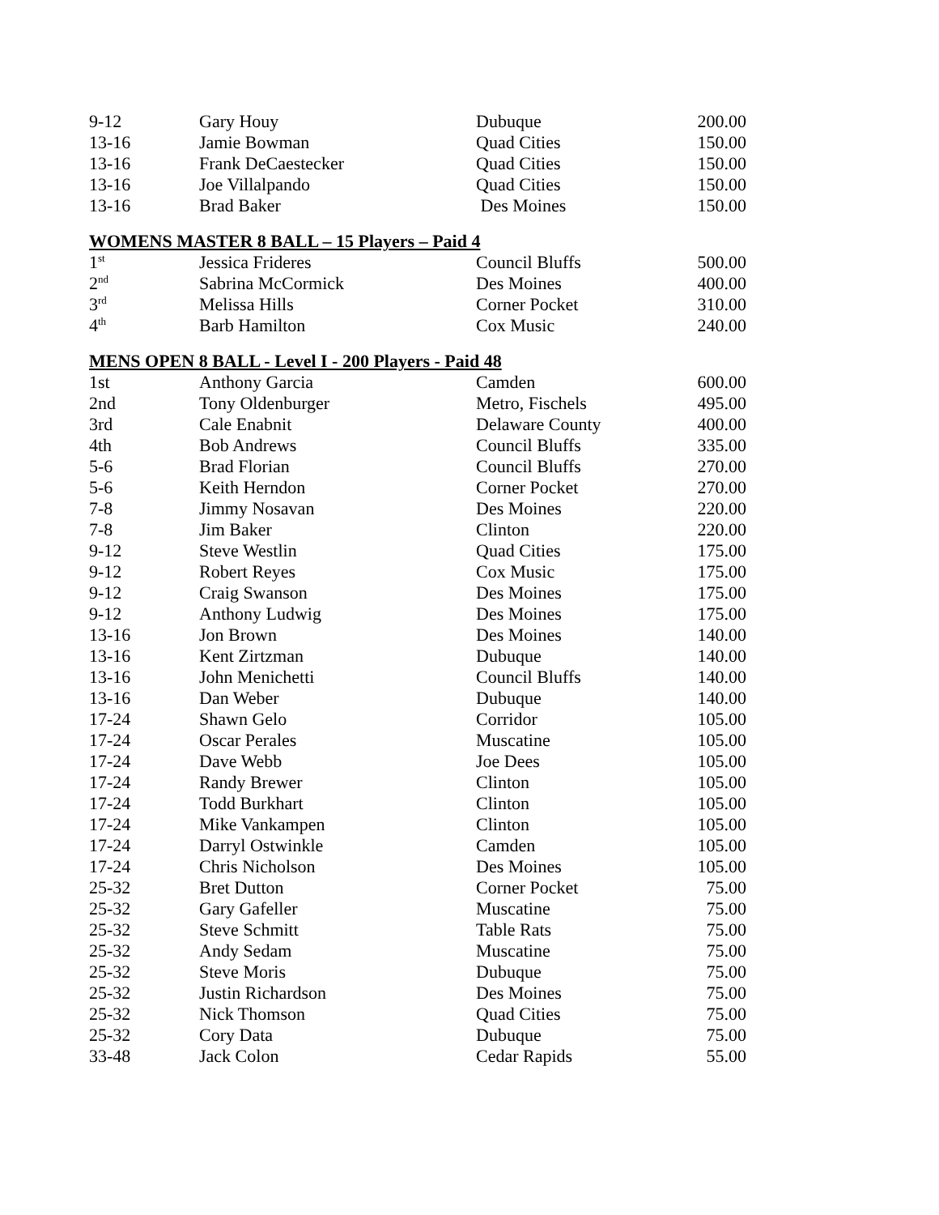| 9-12 | Gary Houy | Dubuque | 200.00 |
| 13-16 | Jamie Bowman | Quad Cities | 150.00 |
| 13-16 | Frank DeCaestecker | Quad Cities | 150.00 |
| 13-16 | Joe Villalpando | Quad Cities | 150.00 |
| 13-16 | Brad Baker | Des Moines | 150.00 |
WOMENS MASTER 8 BALL – 15 Players – Paid 4
| 1<sup>st</sup> | Jessica Frideres | Council Bluffs | 500.00 |
| 2<sup>nd</sup> | Sabrina McCormick | Des Moines | 400.00 |
| 3<sup>rd</sup> | Melissa Hills | Corner Pocket | 310.00 |
| 4<sup>th</sup> | Barb Hamilton | Cox Music | 240.00 |
MENS OPEN 8 BALL - Level I - 200 Players - Paid 48
| 1st | Anthony Garcia | Camden | 600.00 |
| 2nd | Tony Oldenburger | Metro, Fischels | 495.00 |
| 3rd | Cale Enabnit | Delaware County | 400.00 |
| 4th | Bob Andrews | Council Bluffs | 335.00 |
| 5-6 | Brad Florian | Council Bluffs | 270.00 |
| 5-6 | Keith Herndon | Corner Pocket | 270.00 |
| 7-8 | Jimmy Nosavan | Des Moines | 220.00 |
| 7-8 | Jim Baker | Clinton | 220.00 |
| 9-12 | Steve Westlin | Quad Cities | 175.00 |
| 9-12 | Robert Reyes | Cox Music | 175.00 |
| 9-12 | Craig Swanson | Des Moines | 175.00 |
| 9-12 | Anthony Ludwig | Des Moines | 175.00 |
| 13-16 | Jon Brown | Des Moines | 140.00 |
| 13-16 | Kent Zirtzman | Dubuque | 140.00 |
| 13-16 | John Menichetti | Council Bluffs | 140.00 |
| 13-16 | Dan Weber | Dubuque | 140.00 |
| 17-24 | Shawn Gelo | Corridor | 105.00 |
| 17-24 | Oscar Perales | Muscatine | 105.00 |
| 17-24 | Dave Webb | Joe Dees | 105.00 |
| 17-24 | Randy Brewer | Clinton | 105.00 |
| 17-24 | Todd Burkhart | Clinton | 105.00 |
| 17-24 | Mike Vankampen | Clinton | 105.00 |
| 17-24 | Darryl Ostwinkle | Camden | 105.00 |
| 17-24 | Chris Nicholson | Des Moines | 105.00 |
| 25-32 | Bret Dutton | Corner Pocket | 75.00 |
| 25-32 | Gary Gafeller | Muscatine | 75.00 |
| 25-32 | Steve Schmitt | Table Rats | 75.00 |
| 25-32 | Andy Sedam | Muscatine | 75.00 |
| 25-32 | Steve Moris | Dubuque | 75.00 |
| 25-32 | Justin Richardson | Des Moines | 75.00 |
| 25-32 | Nick Thomson | Quad Cities | 75.00 |
| 25-32 | Cory Data | Dubuque | 75.00 |
| 33-48 | Jack Colon | Cedar Rapids | 55.00 |